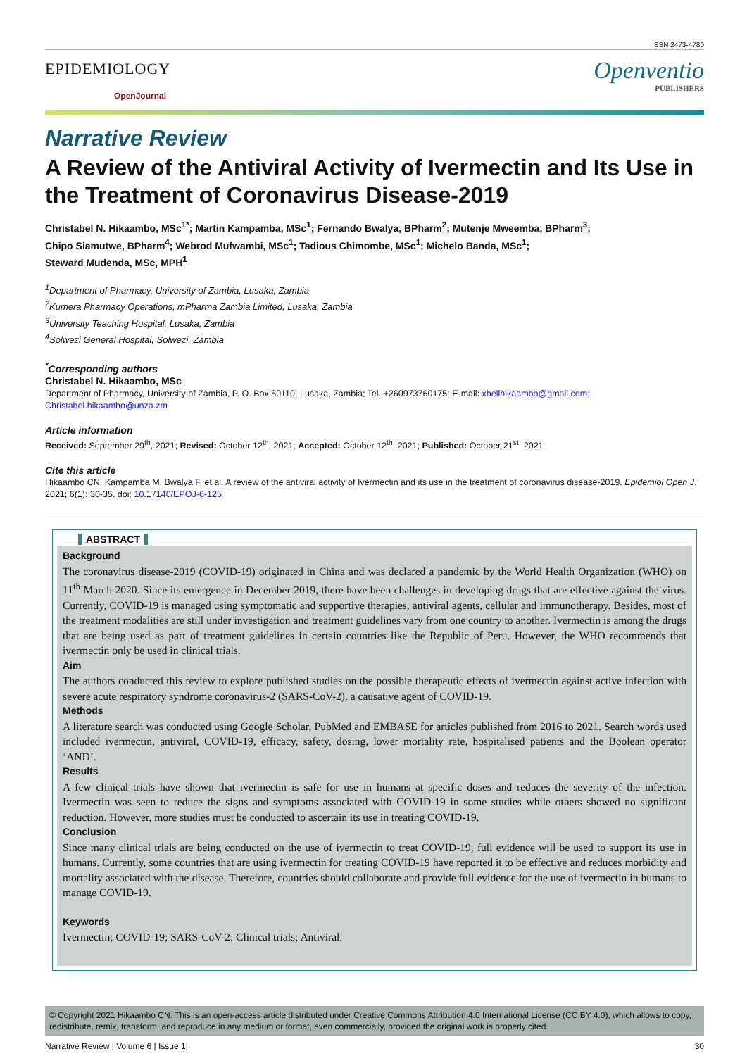ISSN 2473-4780
EPIDEMIOLOGY
OpenJournal
Openventio
PUBLISHERS
Narrative Review
A Review of the Antiviral Activity of Ivermectin and Its Use in the Treatment of Coronavirus Disease-2019
Christabel N. Hikaambo, MSc<sup>1*</sup>; Martin Kampamba, MSc<sup>1</sup>; Fernando Bwalya, BPharm<sup>2</sup>; Mutenje Mweemba, BPharm<sup>3</sup>;
Chipo Siamutwe, BPharm<sup>4</sup>; Webrod Mufwambi, MSc<sup>1</sup>; Tadious Chimombe, MSc<sup>1</sup>; Michelo Banda, MSc<sup>1</sup>;
Steward Mudenda, MSc, MPH<sup>1</sup>
<sup>1</sup> Department of Pharmacy, University of Zambia, Lusaka, Zambia
<sup>2</sup> Kumera Pharmacy Operations, mPharma Zambia Limited, Lusaka, Zambia
<sup>3</sup> University Teaching Hospital, Lusaka, Zambia
<sup>4</sup> Solwezi General Hospital, Solwezi, Zambia
<sup>*</sup> Corresponding authors
Christabel N. Hikaambo, MSc
Department of Pharmacy, University of Zambia, P. O. Box 50110, Lusaka, Zambia; Tel. +260973760175; E-mail: xbellhikaambo@gmail.com; Christabel.hikaambo@unza.zm
Article information
Received: September 29<sup>th</sup>, 2021; Revised: October 12<sup>th</sup>, 2021; Accepted: October 12<sup>th</sup>, 2021; Published: October 21<sup>st</sup>, 2021
Cite this article
Hikaambo CN, Kampamba M, Bwalya F, et al. A review of the antiviral activity of Ivermectin and its use in the treatment of coronavirus disease-2019. Epidemiol Open J. 2021; 6(1): 30-35. doi: 10.17140/EPOJ-6-125
ABSTRACT
Background
The coronavirus disease-2019 (COVID-19) originated in China and was declared a pandemic by the World Health Organization (WHO) on 11<sup>th</sup> March 2020. Since its emergence in December 2019, there have been challenges in developing drugs that are effective against the virus. Currently, COVID-19 is managed using symptomatic and supportive therapies, antiviral agents, cellular and immunotherapy. Besides, most of the treatment modalities are still under investigation and treatment guidelines vary from one country to another. Ivermectin is among the drugs that are being used as part of treatment guidelines in certain countries like the Republic of Peru. However, the WHO recommends that ivermectin only be used in clinical trials.
Aim
The authors conducted this review to explore published studies on the possible therapeutic effects of ivermectin against active infection with severe acute respiratory syndrome coronavirus-2 (SARS-CoV-2), a causative agent of COVID-19.
Methods
A literature search was conducted using Google Scholar, PubMed and EMBASE for articles published from 2016 to 2021. Search words used included ivermectin, antiviral, COVID-19, efficacy, safety, dosing, lower mortality rate, hospitalised patients and the Boolean operator ‘AND’.
Results
A few clinical trials have shown that ivermectin is safe for use in humans at specific doses and reduces the severity of the infection. Ivermectin was seen to reduce the signs and symptoms associated with COVID-19 in some studies while others showed no significant reduction. However, more studies must be conducted to ascertain its use in treating COVID-19.
Conclusion
Since many clinical trials are being conducted on the use of ivermectin to treat COVID-19, full evidence will be used to support its use in humans. Currently, some countries that are using ivermectin for treating COVID-19 have reported it to be effective and reduces morbidity and mortality associated with the disease. Therefore, countries should collaborate and provide full evidence for the use of ivermectin in humans to manage COVID-19.
Keywords
Ivermectin; COVID-19; SARS-CoV-2; Clinical trials; Antiviral.
© Copyright 2021 Hikaambo CN. This is an open-access article distributed under Creative Commons Attribution 4.0 International License (CC BY 4.0), which allows to copy, redistribute, remix, transform, and reproduce in any medium or format, even commercially, provided the original work is properly cited.
Narrative Review | Volume 6 | Issue 1| 30